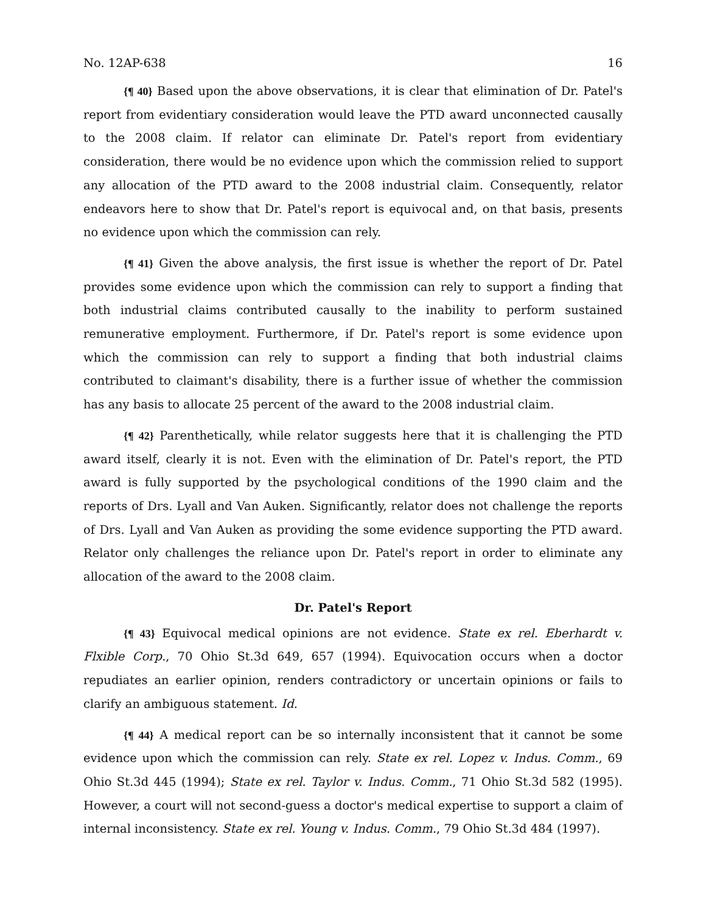No. 12AP-638 16
{¶ 40} Based upon the above observations, it is clear that elimination of Dr. Patel's report from evidentiary consideration would leave the PTD award unconnected causally to the 2008 claim. If relator can eliminate Dr. Patel's report from evidentiary consideration, there would be no evidence upon which the commission relied to support any allocation of the PTD award to the 2008 industrial claim. Consequently, relator endeavors here to show that Dr. Patel's report is equivocal and, on that basis, presents no evidence upon which the commission can rely.
{¶ 41} Given the above analysis, the first issue is whether the report of Dr. Patel provides some evidence upon which the commission can rely to support a finding that both industrial claims contributed causally to the inability to perform sustained remunerative employment. Furthermore, if Dr. Patel's report is some evidence upon which the commission can rely to support a finding that both industrial claims contributed to claimant's disability, there is a further issue of whether the commission has any basis to allocate 25 percent of the award to the 2008 industrial claim.
{¶ 42} Parenthetically, while relator suggests here that it is challenging the PTD award itself, clearly it is not. Even with the elimination of Dr. Patel's report, the PTD award is fully supported by the psychological conditions of the 1990 claim and the reports of Drs. Lyall and Van Auken. Significantly, relator does not challenge the reports of Drs. Lyall and Van Auken as providing the some evidence supporting the PTD award. Relator only challenges the reliance upon Dr. Patel's report in order to eliminate any allocation of the award to the 2008 claim.
Dr. Patel's Report
{¶ 43} Equivocal medical opinions are not evidence. State ex rel. Eberhardt v. Flxible Corp., 70 Ohio St.3d 649, 657 (1994). Equivocation occurs when a doctor repudiates an earlier opinion, renders contradictory or uncertain opinions or fails to clarify an ambiguous statement. Id.
{¶ 44} A medical report can be so internally inconsistent that it cannot be some evidence upon which the commission can rely. State ex rel. Lopez v. Indus. Comm., 69 Ohio St.3d 445 (1994); State ex rel. Taylor v. Indus. Comm., 71 Ohio St.3d 582 (1995). However, a court will not second-guess a doctor's medical expertise to support a claim of internal inconsistency. State ex rel. Young v. Indus. Comm., 79 Ohio St.3d 484 (1997).